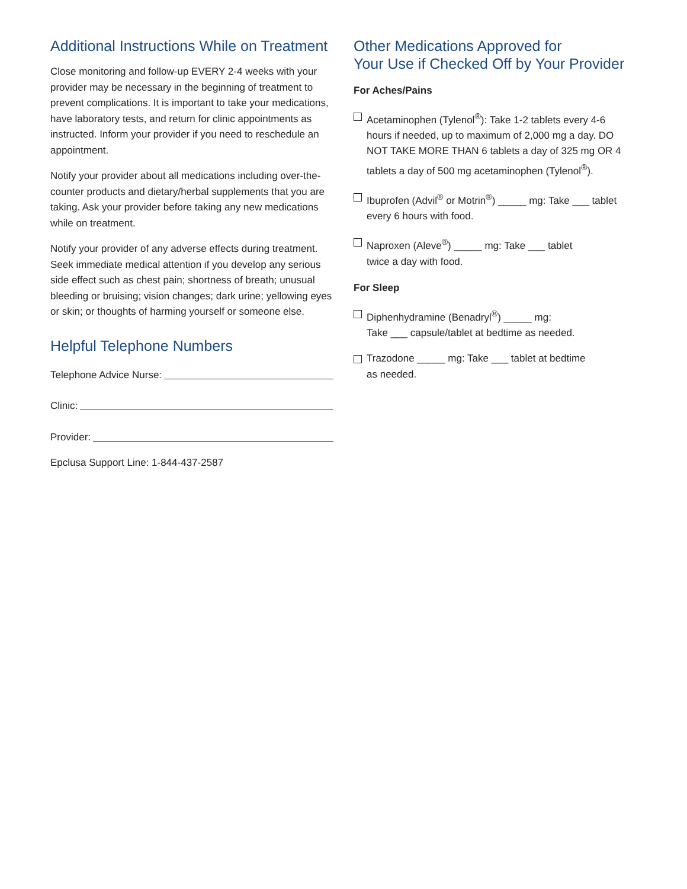Additional Instructions While on Treatment
Close monitoring and follow-up EVERY 2-4 weeks with your provider may be necessary in the beginning of treatment to prevent complications. It is important to take your medications, have laboratory tests, and return for clinic appointments as instructed. Inform your provider if you need to reschedule an appointment.
Notify your provider about all medications including over-the-counter products and dietary/herbal supplements that you are taking. Ask your provider before taking any new medications while on treatment.
Notify your provider of any adverse effects during treatment. Seek immediate medical attention if you develop any serious side effect such as chest pain; shortness of breath; unusual bleeding or bruising; vision changes; dark urine; yellowing eyes or skin; or thoughts of harming yourself or someone else.
Helpful Telephone Numbers
Telephone Advice Nurse:
Clinic:
Provider:
Epclusa Support Line: 1-844-437-2587
Other Medications Approved for
Your Use if Checked Off by Your Provider
For Aches/Pains
Acetaminophen (Tylenol<sup>®</sup>): Take 1-2 tablets every 4-6 hours if needed, up to maximum of 2,000 mg a day. DO NOT TAKE MORE THAN 6 tablets a day of 325 mg OR 4 tablets a day of 500 mg acetaminophen (Tylenol<sup>®</sup>).
Ibuprofen (Advil<sup>®</sup> or Motrin<sup>®</sup>) _____ mg: Take ___ tablet every 6 hours with food.
Naproxen (Aleve<sup>®</sup>) _____ mg: Take ___ tablet
twice a day with food.
For Sleep
Diphenhydramine (Benadryl<sup>®</sup>) _____ mg:
Take ___ capsule/tablet at bedtime as needed.
Trazodone _____ mg: Take ___ tablet at bedtime
as needed.